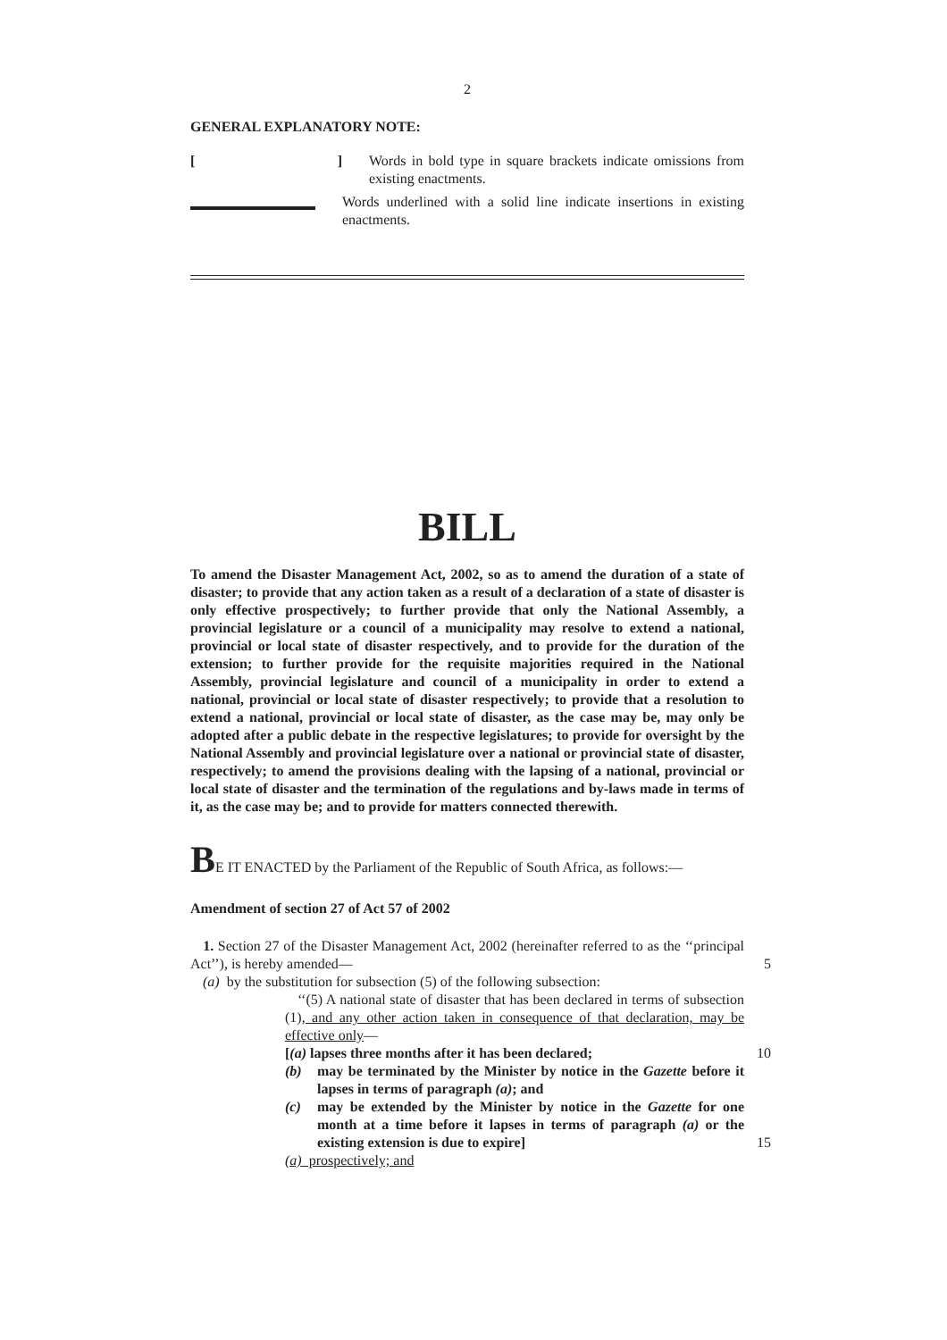2
GENERAL EXPLANATORY NOTE:
[] Words in bold type in square brackets indicate omissions from existing enactments.
Words underlined with a solid line indicate insertions in existing enactments.
BILL
To amend the Disaster Management Act, 2002, so as to amend the duration of a state of disaster; to provide that any action taken as a result of a declaration of a state of disaster is only effective prospectively; to further provide that only the National Assembly, a provincial legislature or a council of a municipality may resolve to extend a national, provincial or local state of disaster respectively, and to provide for the duration of the extension; to further provide for the requisite majorities required in the National Assembly, provincial legislature and council of a municipality in order to extend a national, provincial or local state of disaster respectively; to provide that a resolution to extend a national, provincial or local state of disaster, as the case may be, may only be adopted after a public debate in the respective legislatures; to provide for oversight by the National Assembly and provincial legislature over a national or provincial state of disaster, respectively; to amend the provisions dealing with the lapsing of a national, provincial or local state of disaster and the termination of the regulations and by-laws made in terms of it, as the case may be; and to provide for matters connected therewith.
BE IT ENACTED by the Parliament of the Republic of South Africa, as follows:—
Amendment of section 27 of Act 57 of 2002
1. Section 27 of the Disaster Management Act, 2002 (hereinafter referred to as the ‘‘principal Act’’), is hereby amended—
5
(a) by the substitution for subsection (5) of the following subsection:
‘‘(5) A national state of disaster that has been declared in terms of subsection (1), and any other action taken in consequence of that declaration, may be effective only—
[(a) lapses three months after it has been declared;
10
(b) may be terminated by the Minister by notice in the Gazette before it lapses in terms of paragraph (a); and
(c) may be extended by the Minister by notice in the Gazette for one month at a time before it lapses in terms of paragraph (a) or the existing extension is due to expire]
15
(a) prospectively; and